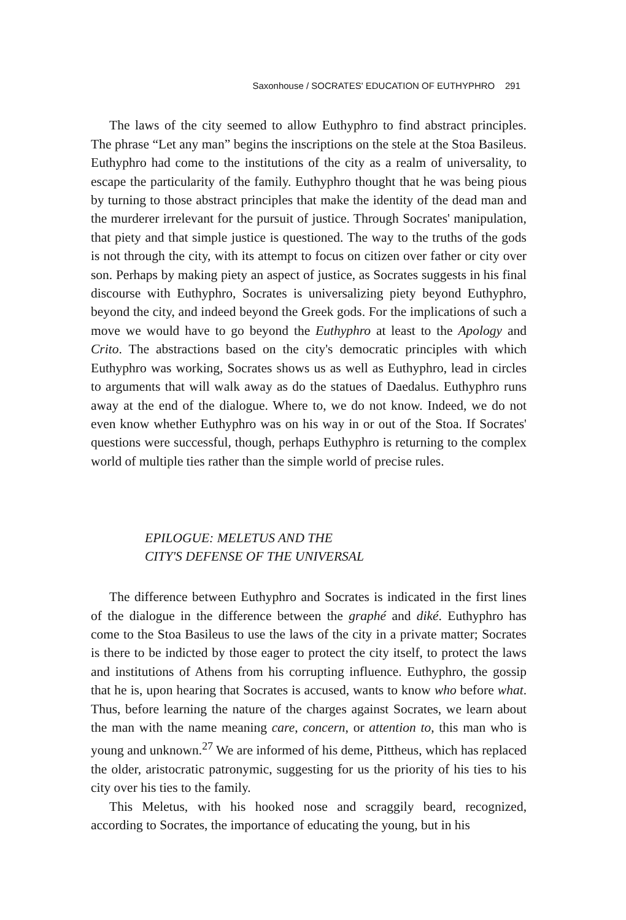Saxonhouse / SOCRATES' EDUCATION OF EUTHYPHRO 291
The laws of the city seemed to allow Euthyphro to find abstract principles. The phrase “Let any man” begins the inscriptions on the stele at the Stoa Basileus. Euthyphro had come to the institutions of the city as a realm of universality, to escape the particularity of the family. Euthyphro thought that he was being pious by turning to those abstract principles that make the identity of the dead man and the murderer irrelevant for the pursuit of justice. Through Socrates' manipulation, that piety and that simple justice is questioned. The way to the truths of the gods is not through the city, with its attempt to focus on citizen over father or city over son. Perhaps by making piety an aspect of justice, as Socrates suggests in his final discourse with Euthyphro, Socrates is universalizing piety beyond Euthyphro, beyond the city, and indeed beyond the Greek gods. For the implications of such a move we would have to go beyond the Euthyphro at least to the Apology and Crito. The abstractions based on the city's democratic principles with which Euthyphro was working, Socrates shows us as well as Euthyphro, lead in circles to arguments that will walk away as do the statues of Daedalus. Euthyphro runs away at the end of the dialogue. Where to, we do not know. Indeed, we do not even know whether Euthyphro was on his way in or out of the Stoa. If Socrates' questions were successful, though, perhaps Euthyphro is returning to the complex world of multiple ties rather than the simple world of precise rules.
EPILOGUE: MELETUS AND THE
CITY'S DEFENSE OF THE UNIVERSAL
The difference between Euthyphro and Socrates is indicated in the first lines of the dialogue in the difference between the graphé and diké. Euthyphro has come to the Stoa Basileus to use the laws of the city in a private matter; Socrates is there to be indicted by those eager to protect the city itself, to protect the laws and institutions of Athens from his corrupting influence. Euthyphro, the gossip that he is, upon hearing that Socrates is accused, wants to know who before what. Thus, before learning the nature of the charges against Socrates, we learn about the man with the name meaning care, concern, or attention to, this man who is young and unknown.<sup>27</sup> We are informed of his deme, Pittheus, which has replaced the older, aristocratic patronymic, suggesting for us the priority of his ties to his city over his ties to the family.
This Meletus, with his hooked nose and scraggily beard, recognized, according to Socrates, the importance of educating the young, but in his